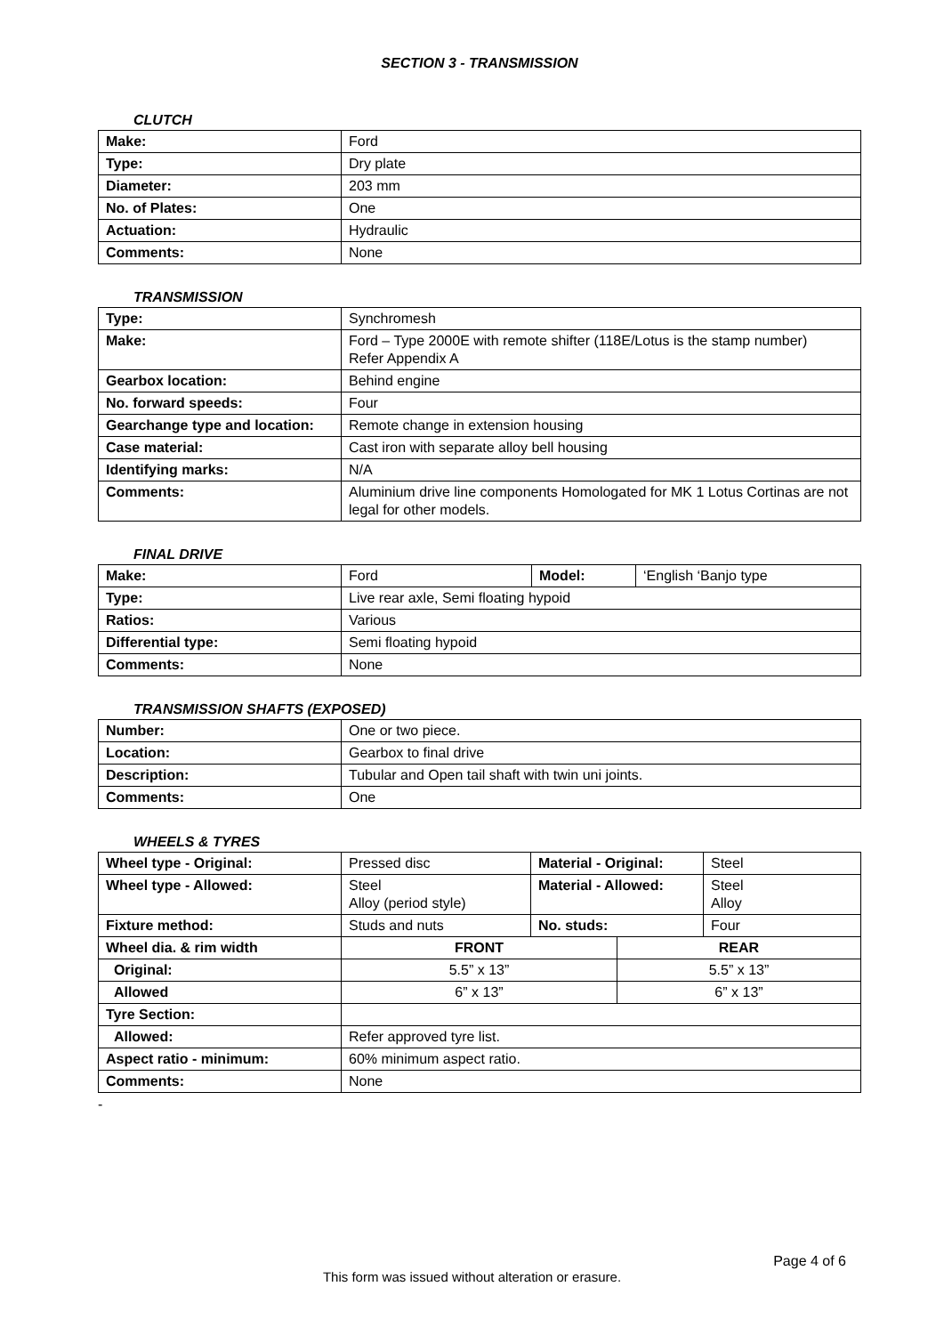SECTION 3 - TRANSMISSION
CLUTCH
| Make: | Ford |
| Type: | Dry plate |
| Diameter: | 203 mm |
| No. of Plates: | One |
| Actuation: | Hydraulic |
| Comments: | None |
TRANSMISSION
| Type: | Synchromesh |
| Make: | Ford – Type 2000E with remote shifter (118E/Lotus is the stamp number) Refer Appendix A |
| Gearbox location: | Behind engine |
| No. forward speeds: | Four |
| Gearchange type and location: | Remote change in extension housing |
| Case material: | Cast iron with separate alloy bell housing |
| Identifying marks: | N/A |
| Comments: | Aluminium drive line components Homologated for MK 1 Lotus Cortinas are not legal for other models. |
FINAL DRIVE
| Make: | Ford | Model: | ‘English ‘Banjo type |
| Type: | Live rear axle, Semi floating hypoid | | |
| Ratios: | Various | | |
| Differential type: | Semi floating hypoid | | |
| Comments: | None | | |
TRANSMISSION SHAFTS (EXPOSED)
| Number: | One or two piece. |
| Location: | Gearbox to final drive |
| Description: | Tubular and Open tail shaft with twin uni joints. |
| Comments: | One |
WHEELS & TYRES
| Wheel type - Original: | Pressed disc | Material - Original: | | Steel |
| Wheel type - Allowed: | Steel Alloy (period style) | Material - Allowed: | | Steel Alloy |
| Fixture method: | Studs and nuts | No. studs: | | Four |
| Wheel dia. & rim width | FRONT | | REAR | |
| Original: | 5.5” x 13” | | 5.5” x 13” | |
| Allowed | 6” x 13” | | 6” x 13” | |
| Tyre Section: | | | | |
| Allowed: | Refer approved tyre list. | | | |
| Aspect ratio - minimum: | 60% minimum aspect ratio. | | | |
| Comments: | None | | | |
-
Page 4 of 6
This form was issued without alteration or erasure.